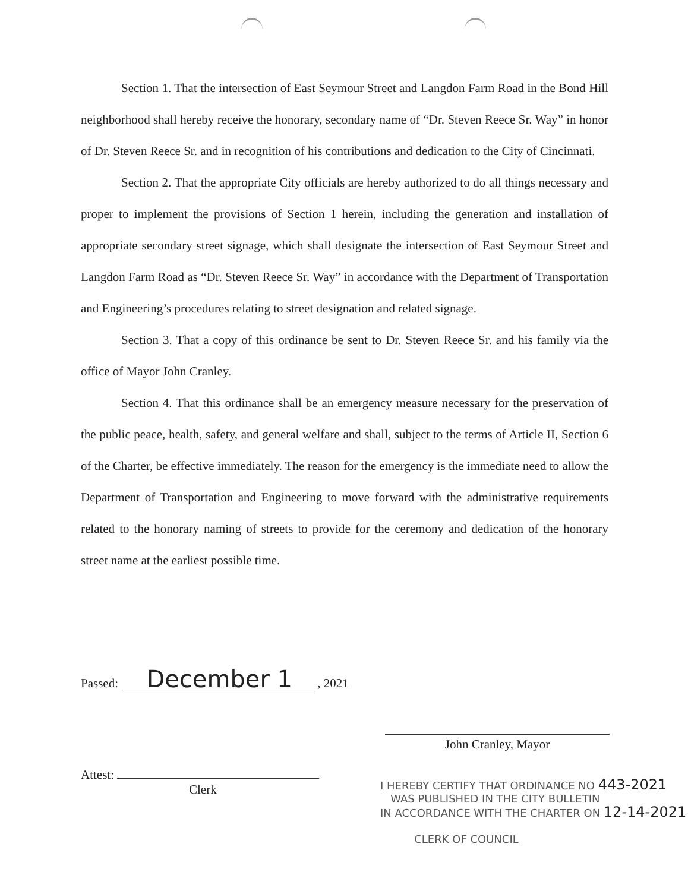Section 1. That the intersection of East Seymour Street and Langdon Farm Road in the Bond Hill neighborhood shall hereby receive the honorary, secondary name of “Dr. Steven Reece Sr. Way” in honor of Dr. Steven Reece Sr. and in recognition of his contributions and dedication to the City of Cincinnati.
Section 2. That the appropriate City officials are hereby authorized to do all things necessary and proper to implement the provisions of Section 1 herein, including the generation and installation of appropriate secondary street signage, which shall designate the intersection of East Seymour Street and Langdon Farm Road as “Dr. Steven Reece Sr. Way” in accordance with the Department of Transportation and Engineering’s procedures relating to street designation and related signage.
Section 3. That a copy of this ordinance be sent to Dr. Steven Reece Sr. and his family via the office of Mayor John Cranley.
Section 4. That this ordinance shall be an emergency measure necessary for the preservation of the public peace, health, safety, and general welfare and shall, subject to the terms of Article II, Section 6 of the Charter, be effective immediately. The reason for the emergency is the immediate need to allow the Department of Transportation and Engineering to move forward with the administrative requirements related to the honorary naming of streets to provide for the ceremony and dedication of the honorary street name at the earliest possible time.
Passed: December 1, 2021
Attest:
Clerk
John Cranley, Mayor
I HEREBY CERTIFY THAT ORDINANCE NO 443-2021
WAS PUBLISHED IN THE CITY BULLETIN
IN ACCORDANCE WITH THE CHARTER ON 12-14-2021
CLERK OF COUNCIL